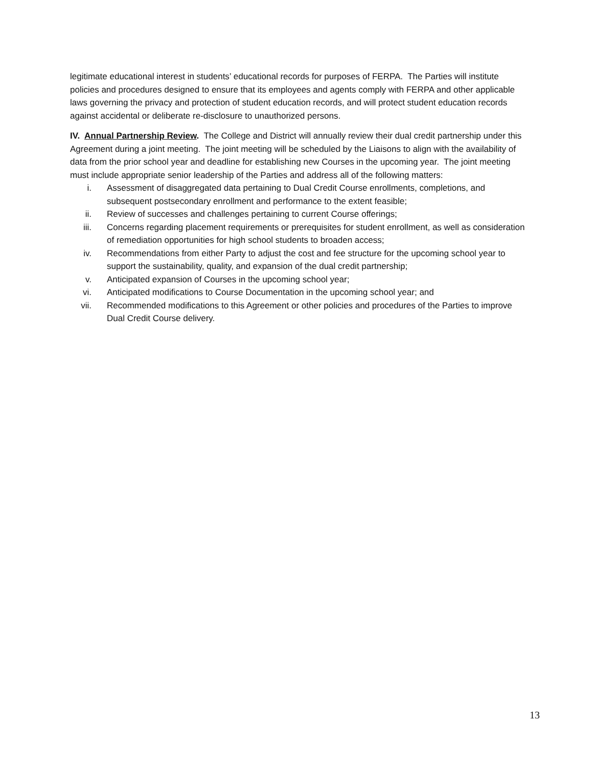legitimate educational interest in students’ educational records for purposes of FERPA. The Parties will institute policies and procedures designed to ensure that its employees and agents comply with FERPA and other applicable laws governing the privacy and protection of student education records, and will protect student education records against accidental or deliberate re-disclosure to unauthorized persons.
IV. Annual Partnership Review. The College and District will annually review their dual credit partnership under this Agreement during a joint meeting. The joint meeting will be scheduled by the Liaisons to align with the availability of data from the prior school year and deadline for establishing new Courses in the upcoming year. The joint meeting must include appropriate senior leadership of the Parties and address all of the following matters:
i. Assessment of disaggregated data pertaining to Dual Credit Course enrollments, completions, and subsequent postsecondary enrollment and performance to the extent feasible;
ii. Review of successes and challenges pertaining to current Course offerings;
iii. Concerns regarding placement requirements or prerequisites for student enrollment, as well as consideration of remediation opportunities for high school students to broaden access;
iv. Recommendations from either Party to adjust the cost and fee structure for the upcoming school year to support the sustainability, quality, and expansion of the dual credit partnership;
v. Anticipated expansion of Courses in the upcoming school year;
vi. Anticipated modifications to Course Documentation in the upcoming school year; and
vii. Recommended modifications to this Agreement or other policies and procedures of the Parties to improve Dual Credit Course delivery.
13